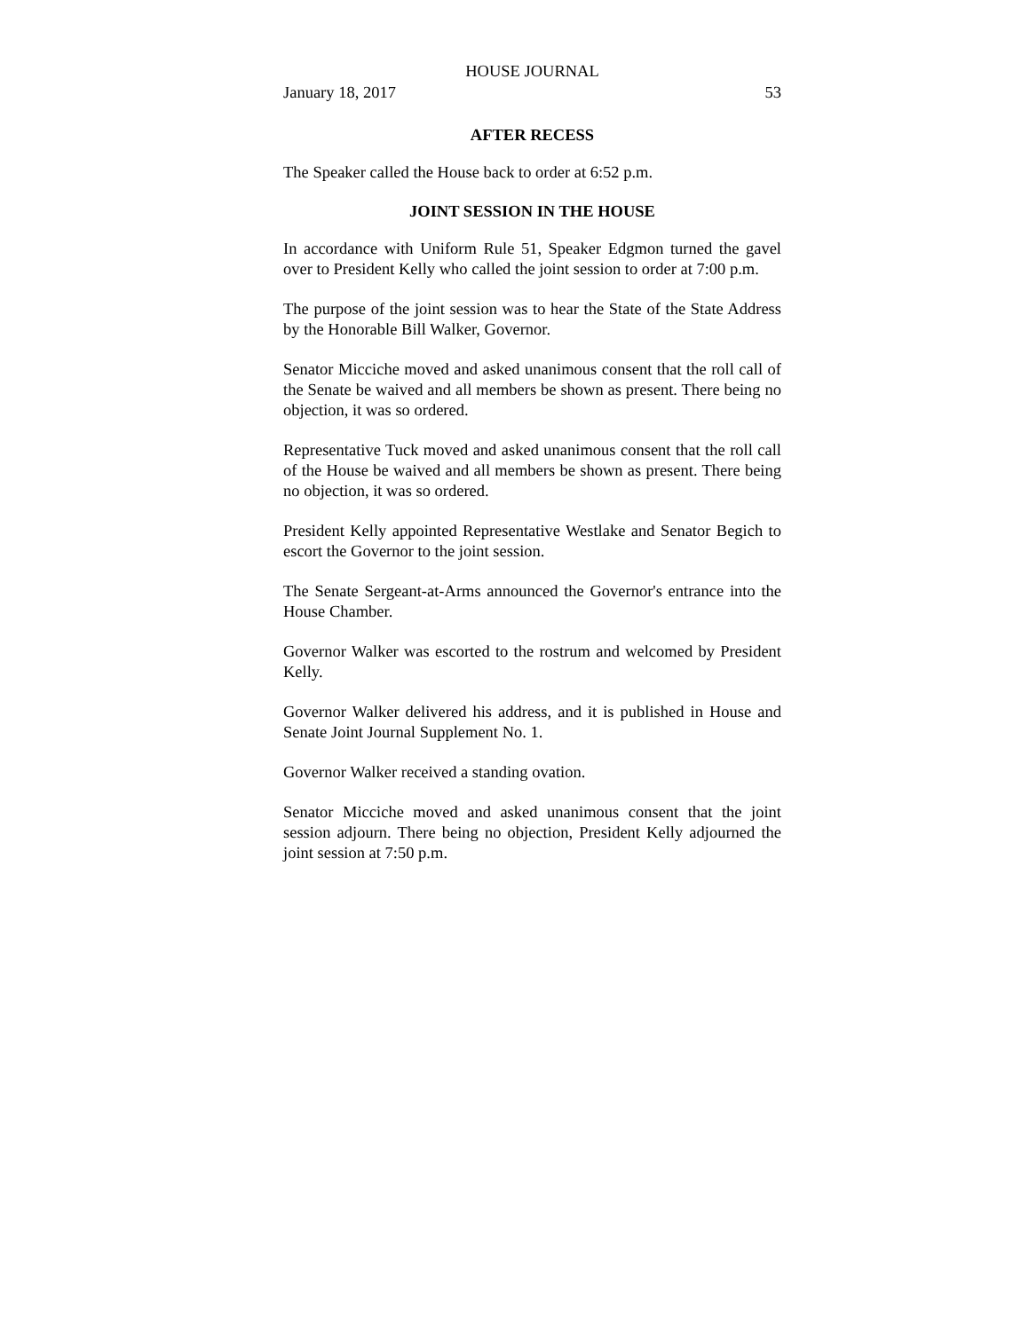HOUSE JOURNAL
January 18, 2017 53
AFTER RECESS
The Speaker called the House back to order at 6:52 p.m.
JOINT SESSION IN THE HOUSE
In accordance with Uniform Rule 51, Speaker Edgmon turned the gavel over to President Kelly who called the joint session to order at 7:00 p.m.
The purpose of the joint session was to hear the State of the State Address by the Honorable Bill Walker, Governor.
Senator Micciche moved and asked unanimous consent that the roll call of the Senate be waived and all members be shown as present. There being no objection, it was so ordered.
Representative Tuck moved and asked unanimous consent that the roll call of the House be waived and all members be shown as present. There being no objection, it was so ordered.
President Kelly appointed Representative Westlake and Senator Begich to escort the Governor to the joint session.
The Senate Sergeant-at-Arms announced the Governor's entrance into the House Chamber.
Governor Walker was escorted to the rostrum and welcomed by President Kelly.
Governor Walker delivered his address, and it is published in House and Senate Joint Journal Supplement No. 1.
Governor Walker received a standing ovation.
Senator Micciche moved and asked unanimous consent that the joint session adjourn. There being no objection, President Kelly adjourned the joint session at 7:50 p.m.